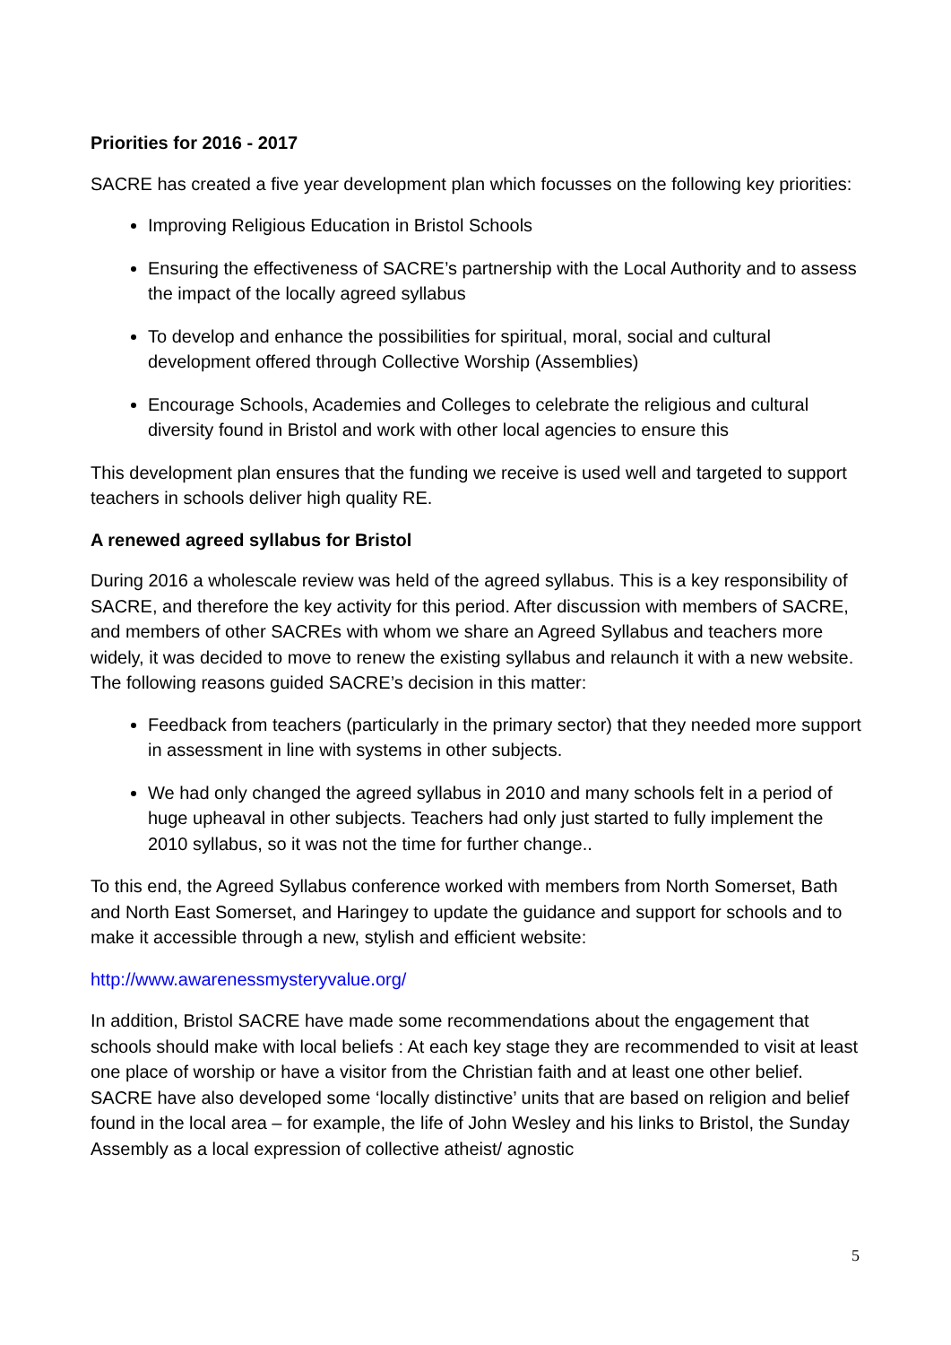Priorities for 2016 - 2017
SACRE has created a five year development plan which focusses on the following key priorities:
Improving Religious Education in Bristol Schools
Ensuring the effectiveness of SACRE’s partnership with the Local Authority and to assess the impact of the locally agreed syllabus
To develop and enhance the possibilities for spiritual, moral, social and cultural development offered through Collective Worship (Assemblies)
Encourage Schools, Academies and Colleges to celebrate the religious and cultural diversity found in Bristol and work with other local agencies to ensure this
This development plan ensures that the funding we receive is used well and targeted to support teachers in schools deliver high quality RE.
A renewed agreed syllabus for Bristol
During 2016 a wholescale review was held of the agreed syllabus. This is a key responsibility of SACRE, and therefore the key activity for this period. After discussion with members of SACRE, and members of other SACREs with whom we share an Agreed Syllabus and teachers more widely, it was decided to move to renew the existing syllabus and relaunch it with a new website. The following reasons guided SACRE’s decision in this matter:
Feedback from teachers (particularly in the primary sector) that they needed more support in assessment in line with systems in other subjects.
We had only changed the agreed syllabus in 2010 and many schools felt in a period of huge upheaval in other subjects. Teachers had only just started to fully implement the 2010 syllabus, so it was not the time for further change..
To this end, the Agreed Syllabus conference worked with members from North Somerset, Bath and North East Somerset, and Haringey to update the guidance and support for schools and to make it accessible through a new, stylish and efficient website:
http://www.awarenessmysteryvalue.org/
In addition, Bristol SACRE have made some recommendations about the engagement that schools should make with local beliefs : At each key stage they are recommended to visit at least one place of worship or have a visitor from the Christian faith and at least one other belief. SACRE have also developed some ‘locally distinctive’ units that are based on religion and belief found in the local area – for example, the life of John Wesley and his links to Bristol, the Sunday Assembly as a local expression of collective atheist/ agnostic
5